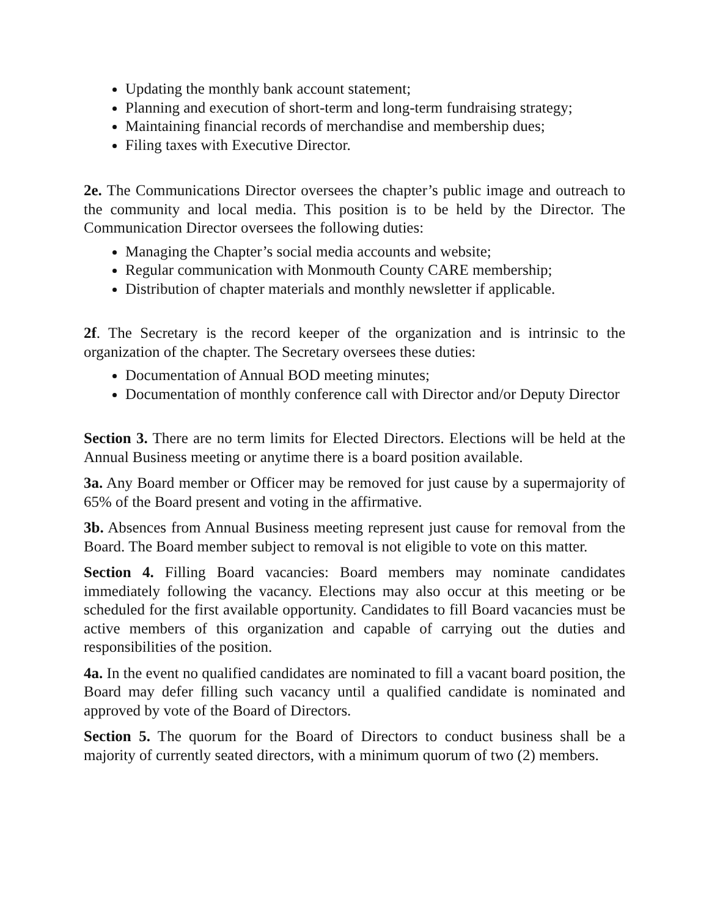Updating the monthly bank account statement;
Planning and execution of short-term and long-term fundraising strategy;
Maintaining financial records of merchandise and membership dues;
Filing taxes with Executive Director.
2e. The Communications Director oversees the chapter’s public image and outreach to the community and local media. This position is to be held by the Director. The Communication Director oversees the following duties:
Managing the Chapter’s social media accounts and website;
Regular communication with Monmouth County CARE membership;
Distribution of chapter materials and monthly newsletter if applicable.
2f. The Secretary is the record keeper of the organization and is intrinsic to the organization of the chapter. The Secretary oversees these duties:
Documentation of Annual BOD meeting minutes;
Documentation of monthly conference call with Director and/or Deputy Director
Section 3. There are no term limits for Elected Directors. Elections will be held at the Annual Business meeting or anytime there is a board position available.
3a. Any Board member or Officer may be removed for just cause by a supermajority of 65% of the Board present and voting in the affirmative.
3b. Absences from Annual Business meeting represent just cause for removal from the Board. The Board member subject to removal is not eligible to vote on this matter.
Section 4. Filling Board vacancies: Board members may nominate candidates immediately following the vacancy. Elections may also occur at this meeting or be scheduled for the first available opportunity. Candidates to fill Board vacancies must be active members of this organization and capable of carrying out the duties and responsibilities of the position.
4a. In the event no qualified candidates are nominated to fill a vacant board position, the Board may defer filling such vacancy until a qualified candidate is nominated and approved by vote of the Board of Directors.
Section 5. The quorum for the Board of Directors to conduct business shall be a majority of currently seated directors, with a minimum quorum of two (2) members.